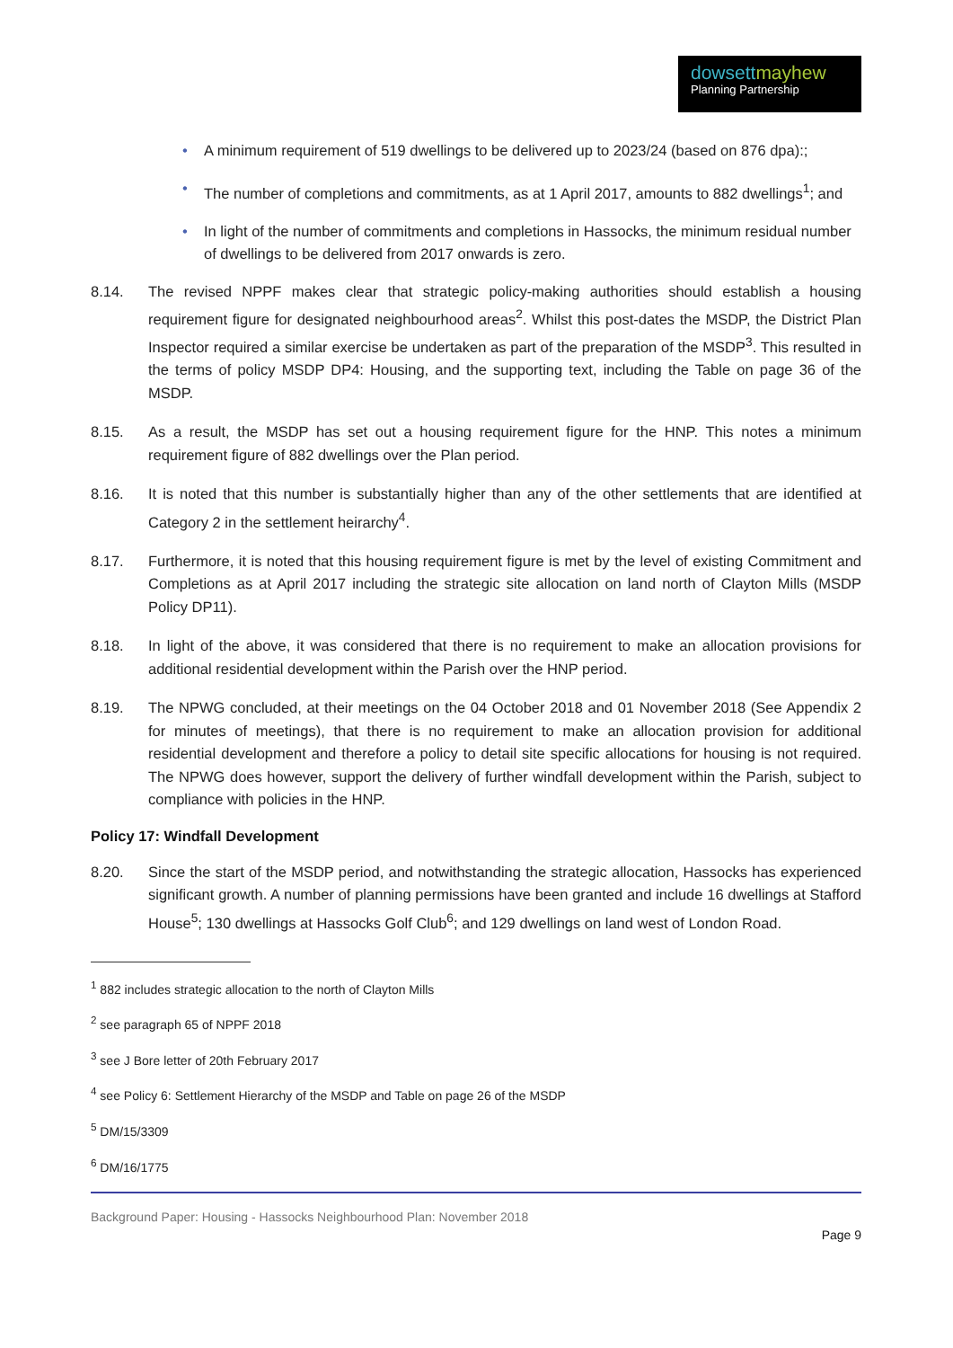dowsettmayhew
Planning Partnership
• A minimum requirement of 519 dwellings to be delivered up to 2023/24 (based on 876 dpa):;
• The number of completions and commitments, as at 1 April 2017, amounts to 882 dwellings<sup>1</sup>; and
• In light of the number of commitments and completions in Hassocks, the minimum residual number of dwellings to be delivered from 2017 onwards is zero.
8.14. The revised NPPF makes clear that strategic policy-making authorities should establish a housing requirement figure for designated neighbourhood areas<sup>2</sup>. Whilst this post-dates the MSDP, the District Plan Inspector required a similar exercise be undertaken as part of the preparation of the MSDP<sup>3</sup>. This resulted in the terms of policy MSDP DP4: Housing, and the supporting text, including the Table on page 36 of the MSDP.
8.15. As a result, the MSDP has set out a housing requirement figure for the HNP. This notes a minimum requirement figure of 882 dwellings over the Plan period.
8.16. It is noted that this number is substantially higher than any of the other settlements that are identified at Category 2 in the settlement heirarchy<sup>4</sup>.
8.17. Furthermore, it is noted that this housing requirement figure is met by the level of existing Commitment and Completions as at April 2017 including the strategic site allocation on land north of Clayton Mills (MSDP Policy DP11).
8.18. In light of the above, it was considered that there is no requirement to make an allocation provisions for additional residential development within the Parish over the HNP period.
8.19. The NPWG concluded, at their meetings on the 04 October 2018 and 01 November 2018 (See Appendix 2 for minutes of meetings), that there is no requirement to make an allocation provision for additional residential development and therefore a policy to detail site specific allocations for housing is not required. The NPWG does however, support the delivery of further windfall development within the Parish, subject to compliance with policies in the HNP.
Policy 17: Windfall Development
8.20. Since the start of the MSDP period, and notwithstanding the strategic allocation, Hassocks has experienced significant growth. A number of planning permissions have been granted and include 16 dwellings at Stafford House<sup>5</sup>; 130 dwellings at Hassocks Golf Club<sup>6</sup>; and 129 dwellings on land west of London Road.
<sup>1</sup> 882 includes strategic allocation to the north of Clayton Mills
<sup>2</sup> see paragraph 65 of NPPF 2018
<sup>3</sup> see J Bore letter of 20th February 2017
<sup>4</sup> see Policy 6: Settlement Hierarchy of the MSDP and Table on page 26 of the MSDP
<sup>5</sup> DM/15/3309
<sup>6</sup> DM/16/1775
Background Paper: Housing - Hassocks Neighbourhood Plan: November 2018
Page 9